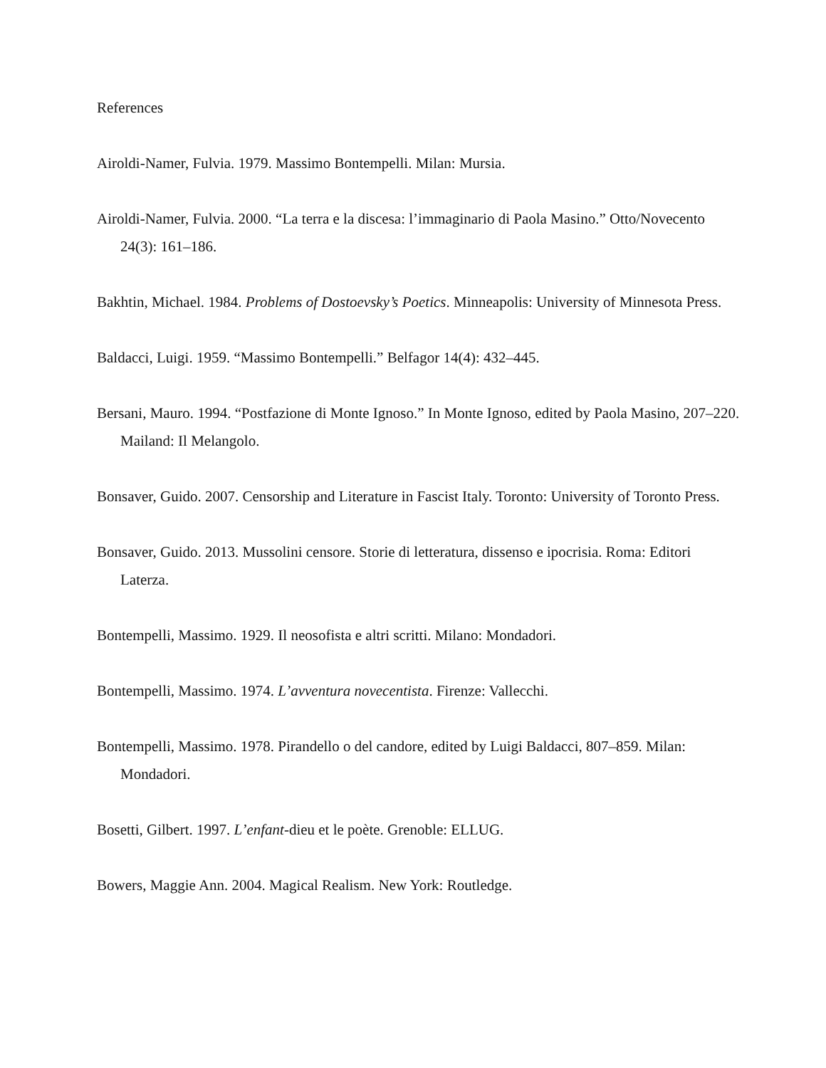References
Airoldi-Namer, Fulvia. 1979. Massimo Bontempelli. Milan: Mursia.
Airoldi-Namer, Fulvia. 2000. “La terra e la discesa: l’immaginario di Paola Masino.” Otto/Novecento 24(3): 161–186.
Bakhtin, Michael. 1984. Problems of Dostoevsky’s Poetics. Minneapolis: University of Minnesota Press.
Baldacci, Luigi. 1959. “Massimo Bontempelli.” Belfagor 14(4): 432–445.
Bersani, Mauro. 1994. “Postfazione di Monte Ignoso.” In Monte Ignoso, edited by Paola Masino, 207–220. Mailand: Il Melangolo.
Bonsaver, Guido. 2007. Censorship and Literature in Fascist Italy. Toronto: University of Toronto Press.
Bonsaver, Guido. 2013. Mussolini censore. Storie di letteratura, dissenso e ipocrisia. Roma: Editori Laterza.
Bontempelli, Massimo. 1929. Il neosofista e altri scritti. Milano: Mondadori.
Bontempelli, Massimo. 1974. L’avventura novecentista. Firenze: Vallecchi.
Bontempelli, Massimo. 1978. Pirandello o del candore, edited by Luigi Baldacci, 807–859. Milan: Mondadori.
Bosetti, Gilbert. 1997. L’enfant-dieu et le poète. Grenoble: ELLUG.
Bowers, Maggie Ann. 2004. Magical Realism. New York: Routledge.